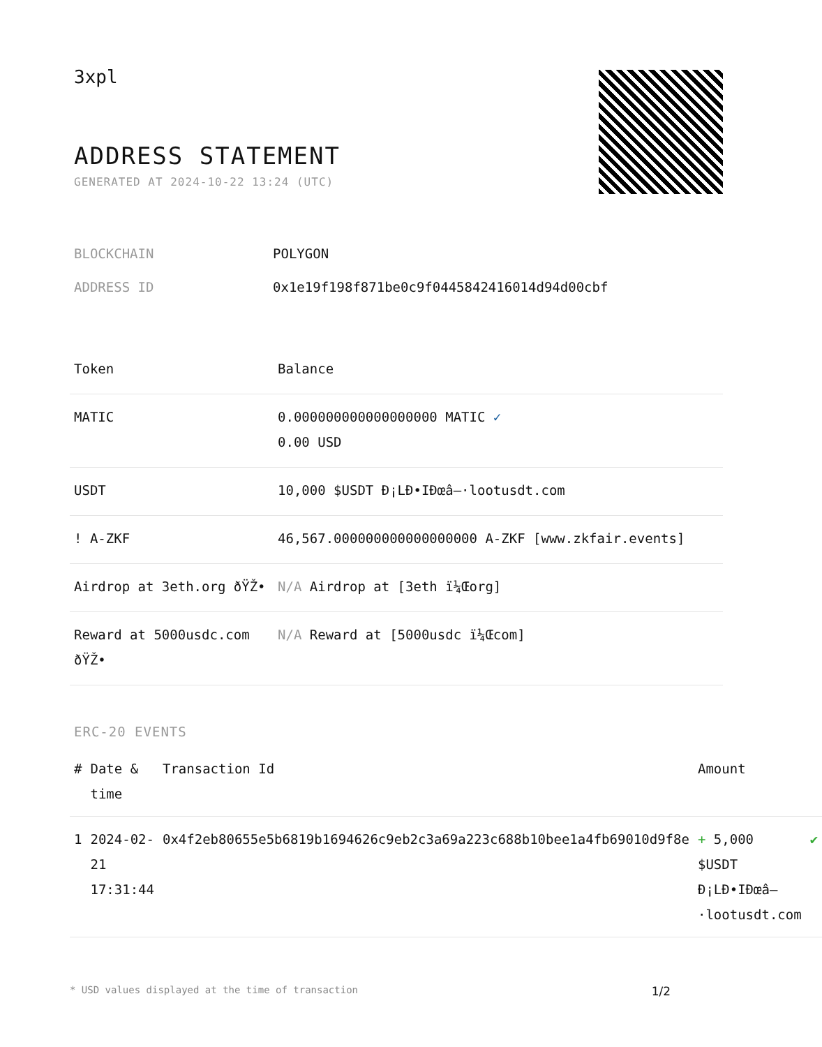3xpl
ADDRESS STATEMENT
GENERATED AT 2024-10-22 13:24 (UTC)
| BLOCKCHAIN | POLYGON |
| ADDRESS ID | 0x1e19f198f871be0c9f0445842416014d94d00cbf |
| Token | Balance |
| --- | --- |
| MATIC | 0.000000000000000000 MATIC ✓ 0.00 USD |
| USDT | 10,000 $USDT Ð¡LÐ•IÐœâ–·lootusdt.com |
| ! A-ZKF | 46,567.000000000000000000 A-ZKF [www.zkfair.events] |
| Airdrop at 3eth.org ðŸŽ• | N/A Airdrop at [3eth ï¼Œorg] |
| Reward at 5000usdc.com ðŸŽ• | N/A Reward at [5000usdc ï¼Œcom] |
ERC-20 EVENTS
| # | Date & time | Transaction Id | Amount | |
| --- | --- | --- | --- | --- |
| 1 | 2024-02-21 17:31:44 | 0x4f2eb80655e5b6819b1694626c9eb2c3a69a223c688b10bee1a4fb69010d9f8e | + 5,000 $USDT Ð¡LÐ•IÐœâ–·lootusdt.com | ✔ |
* USD values displayed at the time of transaction 1/2